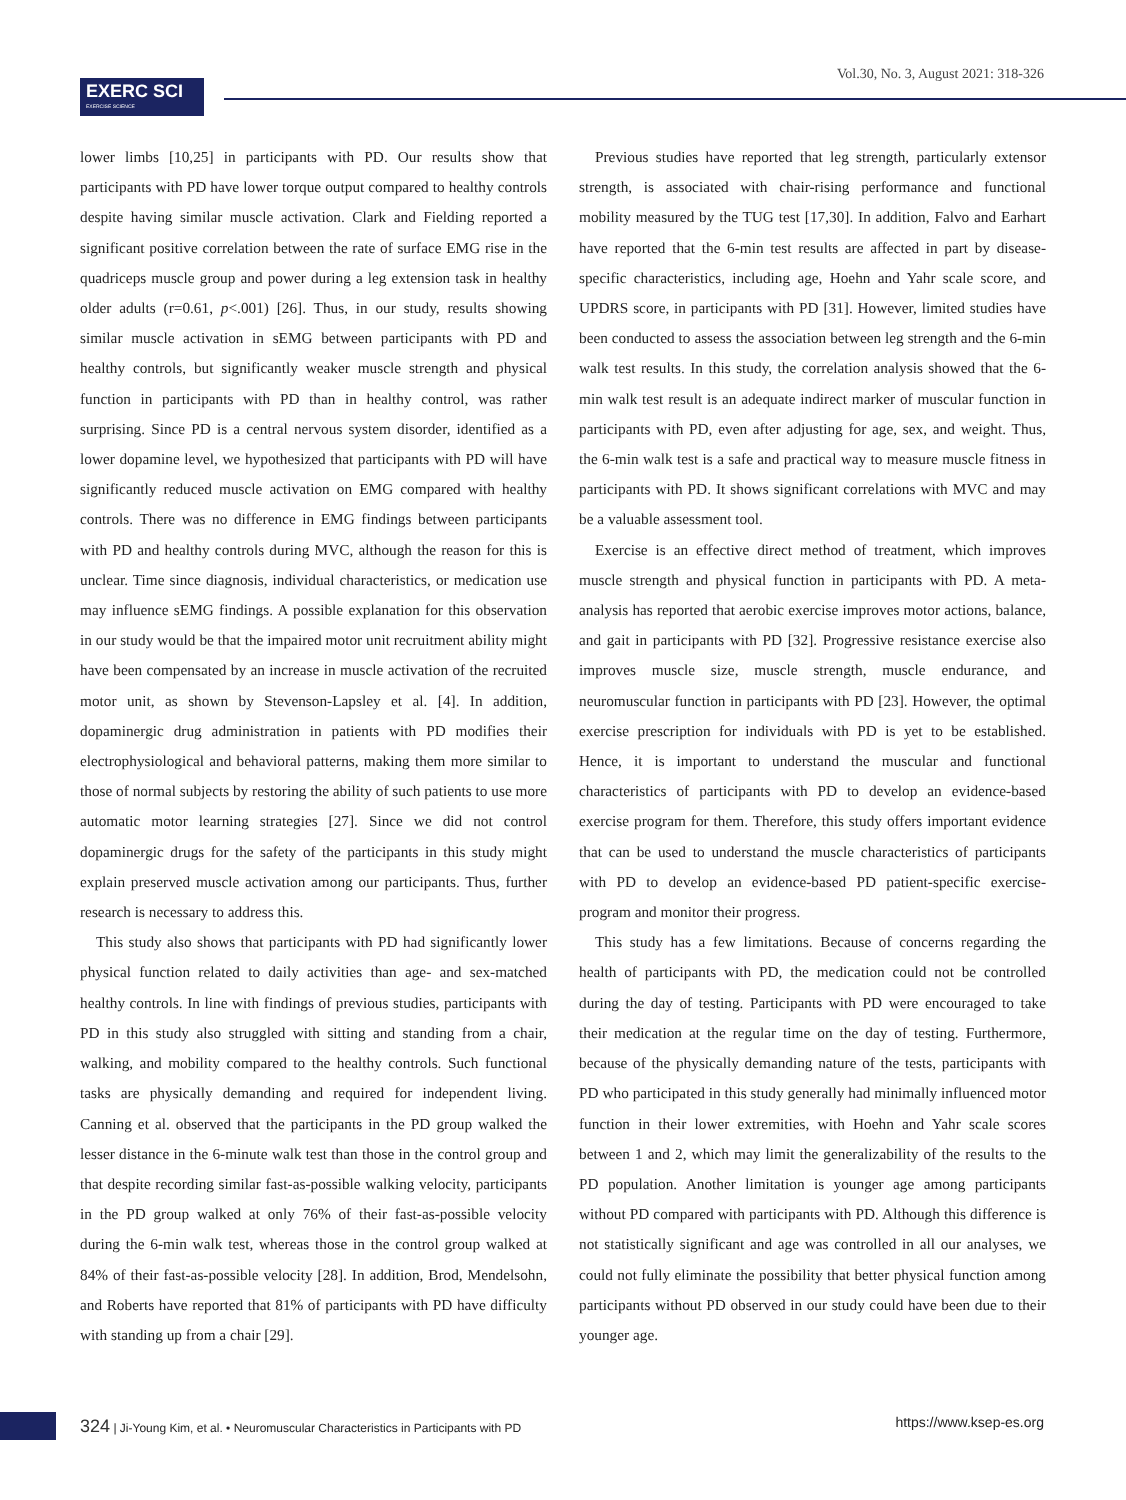EXERC SCI
EXERCISE SCIENCE
Vol.30, No. 3, August 2021: 318-326
lower limbs [10,25] in participants with PD. Our results show that participants with PD have lower torque output compared to healthy controls despite having similar muscle activation. Clark and Fielding reported a significant positive correlation between the rate of surface EMG rise in the quadriceps muscle group and power during a leg extension task in healthy older adults (r=0.61, p<.001) [26]. Thus, in our study, results showing similar muscle activation in sEMG between participants with PD and healthy controls, but significantly weaker muscle strength and physical function in participants with PD than in healthy control, was rather surprising. Since PD is a central nervous system disorder, identified as a lower dopamine level, we hypothesized that participants with PD will have significantly reduced muscle activation on EMG compared with healthy controls. There was no difference in EMG findings between participants with PD and healthy controls during MVC, although the reason for this is unclear. Time since diagnosis, individual characteristics, or medication use may influence sEMG findings. A possible explanation for this observation in our study would be that the impaired motor unit recruitment ability might have been compensated by an increase in muscle activation of the recruited motor unit, as shown by Stevenson-Lapsley et al. [4]. In addition, dopaminergic drug administration in patients with PD modifies their electrophysiological and behavioral patterns, making them more similar to those of normal subjects by restoring the ability of such patients to use more automatic motor learning strategies [27]. Since we did not control dopaminergic drugs for the safety of the participants in this study might explain preserved muscle activation among our participants. Thus, further research is necessary to address this.
This study also shows that participants with PD had significantly lower physical function related to daily activities than age- and sex-matched healthy controls. In line with findings of previous studies, participants with PD in this study also struggled with sitting and standing from a chair, walking, and mobility compared to the healthy controls. Such functional tasks are physically demanding and required for independent living. Canning et al. observed that the participants in the PD group walked the lesser distance in the 6-minute walk test than those in the control group and that despite recording similar fast-as-possible walking velocity, participants in the PD group walked at only 76% of their fast-as-possible velocity during the 6-min walk test, whereas those in the control group walked at 84% of their fast-as-possible velocity [28]. In addition, Brod, Mendelsohn, and Roberts have reported that 81% of participants with PD have difficulty with standing up from a chair [29].
Previous studies have reported that leg strength, particularly extensor strength, is associated with chair-rising performance and functional mobility measured by the TUG test [17,30]. In addition, Falvo and Earhart have reported that the 6-min test results are affected in part by disease-specific characteristics, including age, Hoehn and Yahr scale score, and UPDRS score, in participants with PD [31]. However, limited studies have been conducted to assess the association between leg strength and the 6-min walk test results. In this study, the correlation analysis showed that the 6-min walk test result is an adequate indirect marker of muscular function in participants with PD, even after adjusting for age, sex, and weight. Thus, the 6-min walk test is a safe and practical way to measure muscle fitness in participants with PD. It shows significant correlations with MVC and may be a valuable assessment tool.
Exercise is an effective direct method of treatment, which improves muscle strength and physical function in participants with PD. A meta-analysis has reported that aerobic exercise improves motor actions, balance, and gait in participants with PD [32]. Progressive resistance exercise also improves muscle size, muscle strength, muscle endurance, and neuromuscular function in participants with PD [23]. However, the optimal exercise prescription for individuals with PD is yet to be established. Hence, it is important to understand the muscular and functional characteristics of participants with PD to develop an evidence-based exercise program for them. Therefore, this study offers important evidence that can be used to understand the muscle characteristics of participants with PD to develop an evidence-based PD patient-specific exercise-program and monitor their progress.
This study has a few limitations. Because of concerns regarding the health of participants with PD, the medication could not be controlled during the day of testing. Participants with PD were encouraged to take their medication at the regular time on the day of testing. Furthermore, because of the physically demanding nature of the tests, participants with PD who participated in this study generally had minimally influenced motor function in their lower extremities, with Hoehn and Yahr scale scores between 1 and 2, which may limit the generalizability of the results to the PD population. Another limitation is younger age among participants without PD compared with participants with PD. Although this difference is not statistically significant and age was controlled in all our analyses, we could not fully eliminate the possibility that better physical function among participants without PD observed in our study could have been due to their younger age.
324 | Ji-Young Kim, et al. • Neuromuscular Characteristics in Participants with PD
https://www.ksep-es.org